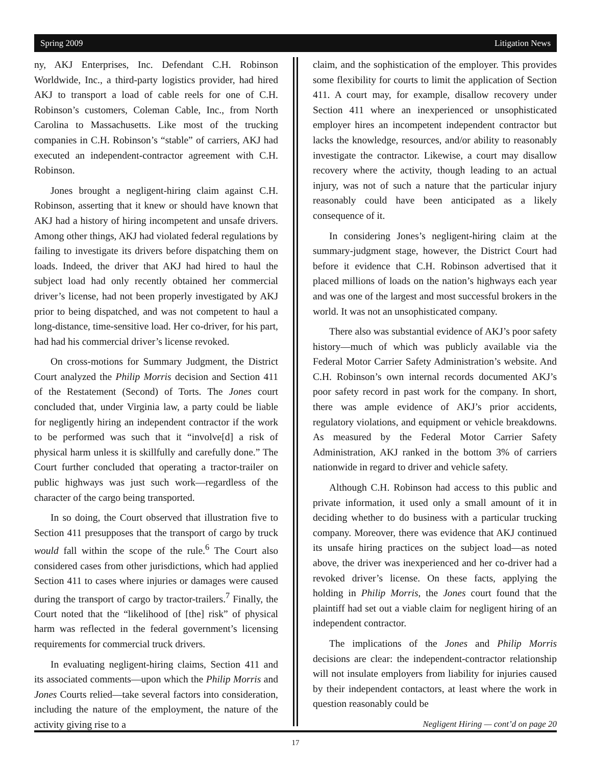Spring 2009 Litigation News
ny, AKJ Enterprises, Inc. Defendant C.H. Robinson Worldwide, Inc., a third-party logistics provider, had hired AKJ to transport a load of cable reels for one of C.H. Robinson’s customers, Coleman Cable, Inc., from North Carolina to Massachusetts. Like most of the trucking companies in C.H. Robinson’s “stable” of carriers, AKJ had executed an independent-contractor agreement with C.H. Robinson.
Jones brought a negligent-hiring claim against C.H. Robinson, asserting that it knew or should have known that AKJ had a history of hiring incompetent and unsafe drivers. Among other things, AKJ had violated federal regulations by failing to investigate its drivers before dispatching them on loads. Indeed, the driver that AKJ had hired to haul the subject load had only recently obtained her commercial driver’s license, had not been properly investigated by AKJ prior to being dispatched, and was not competent to haul a long-distance, time-sensitive load. Her co-driver, for his part, had had his commercial driver’s license revoked.
On cross-motions for Summary Judgment, the District Court analyzed the Philip Morris decision and Section 411 of the Restatement (Second) of Torts. The Jones court concluded that, under Virginia law, a party could be liable for negligently hiring an independent contractor if the work to be performed was such that it “involve[d] a risk of physical harm unless it is skillfully and carefully done.” The Court further concluded that operating a tractor-trailer on public highways was just such work—regardless of the character of the cargo being transported.
In so doing, the Court observed that illustration five to Section 411 presupposes that the transport of cargo by truck would fall within the scope of the rule.<sup>6</sup> The Court also considered cases from other jurisdictions, which had applied Section 411 to cases where injuries or damages were caused during the transport of cargo by tractor-trailers.<sup>7</sup> Finally, the Court noted that the “likelihood of [the] risk” of physical harm was reflected in the federal government’s licensing requirements for commercial truck drivers.
In evaluating negligent-hiring claims, Section 411 and its associated comments—upon which the Philip Morris and Jones Courts relied—take several factors into consideration, including the nature of the employment, the nature of the activity giving rise to a
claim, and the sophistication of the employer. This provides some flexibility for courts to limit the application of Section 411. A court may, for example, disallow recovery under Section 411 where an inexperienced or unsophisticated employer hires an incompetent independent contractor but lacks the knowledge, resources, and/or ability to reasonably investigate the contractor. Likewise, a court may disallow recovery where the activity, though leading to an actual injury, was not of such a nature that the particular injury reasonably could have been anticipated as a likely consequence of it.
In considering Jones’s negligent-hiring claim at the summary-judgment stage, however, the District Court had before it evidence that C.H. Robinson advertised that it placed millions of loads on the nation’s highways each year and was one of the largest and most successful brokers in the world. It was not an unsophisticated company.
There also was substantial evidence of AKJ’s poor safety history—much of which was publicly available via the Federal Motor Carrier Safety Administration’s website. And C.H. Robinson’s own internal records documented AKJ’s poor safety record in past work for the company. In short, there was ample evidence of AKJ’s prior accidents, regulatory violations, and equipment or vehicle breakdowns. As measured by the Federal Motor Carrier Safety Administration, AKJ ranked in the bottom 3% of carriers nationwide in regard to driver and vehicle safety.
Although C.H. Robinson had access to this public and private information, it used only a small amount of it in deciding whether to do business with a particular trucking company. Moreover, there was evidence that AKJ continued its unsafe hiring practices on the subject load—as noted above, the driver was inexperienced and her co-driver had a revoked driver’s license. On these facts, applying the holding in Philip Morris, the Jones court found that the plaintiff had set out a viable claim for negligent hiring of an independent contractor.
The implications of the Jones and Philip Morris decisions are clear: the independent-contractor relationship will not insulate employers from liability for injuries caused by their independent contactors, at least where the work in question reasonably could be
Negligent Hiring — cont’d on page 20
17